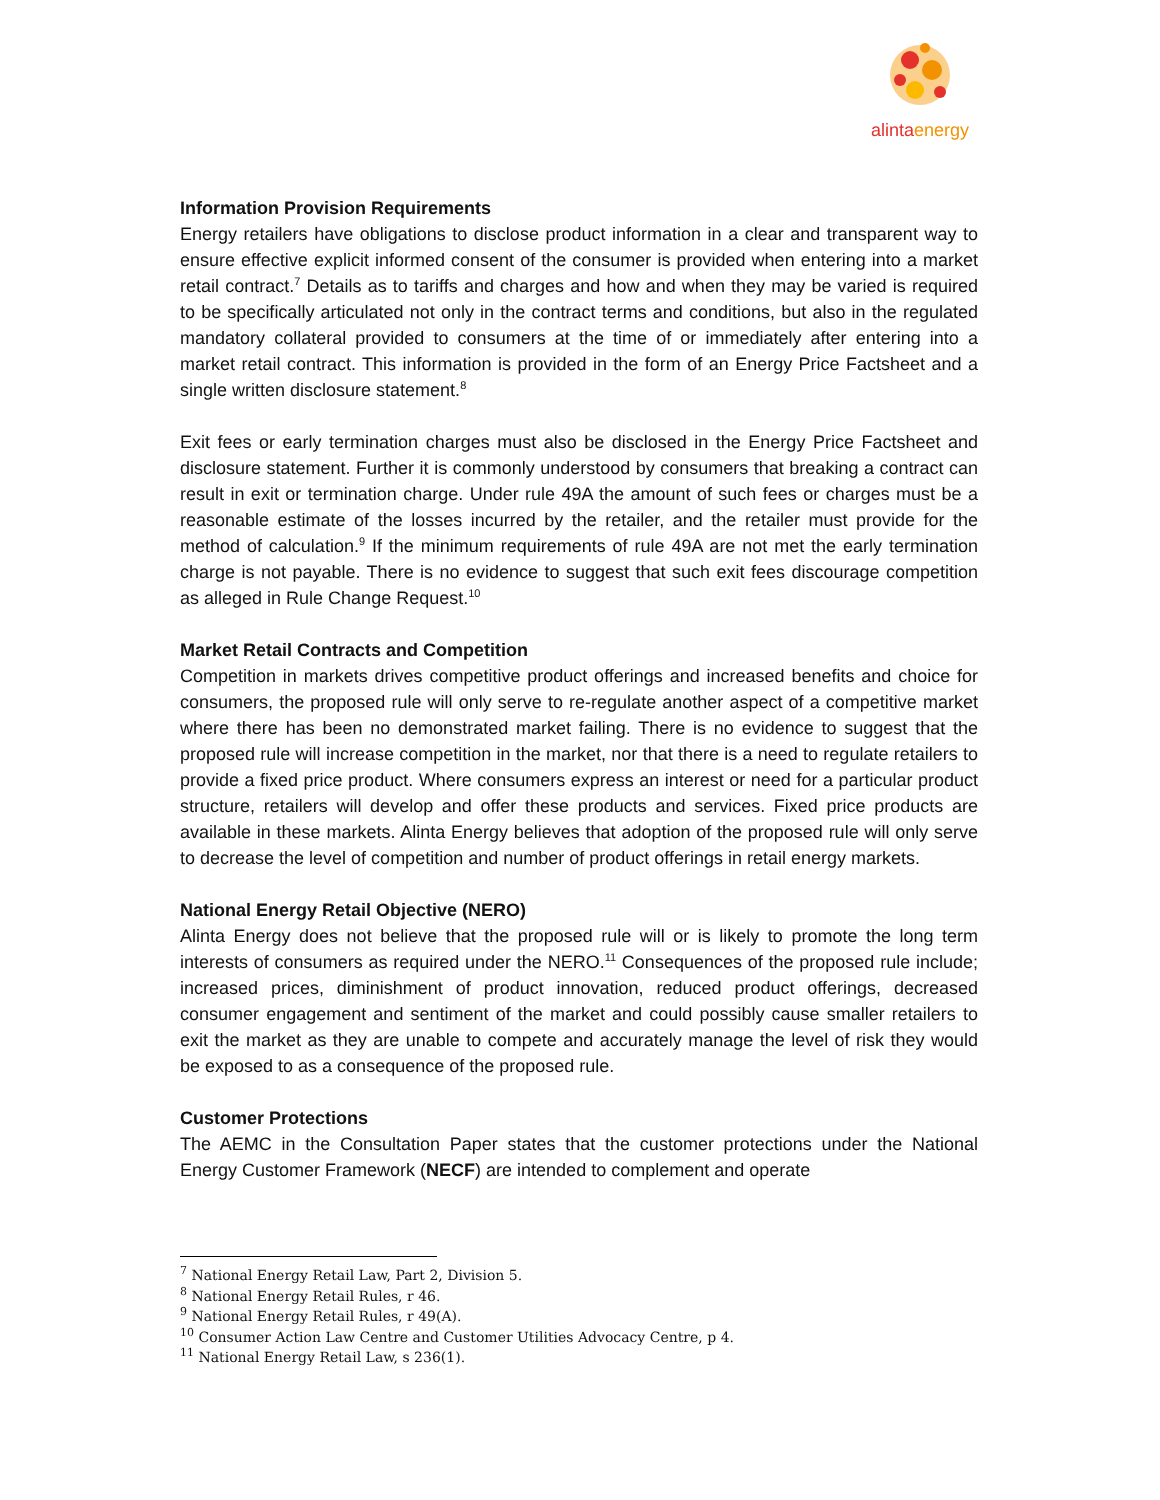alintaenergy
Information Provision Requirements
Energy retailers have obligations to disclose product information in a clear and transparent way to ensure effective explicit informed consent of the consumer is provided when entering into a market retail contract.<sup>7</sup> Details as to tariffs and charges and how and when they may be varied is required to be specifically articulated not only in the contract terms and conditions, but also in the regulated mandatory collateral provided to consumers at the time of or immediately after entering into a market retail contract. This information is provided in the form of an Energy Price Factsheet and a single written disclosure statement.<sup>8</sup>
Exit fees or early termination charges must also be disclosed in the Energy Price Factsheet and disclosure statement. Further it is commonly understood by consumers that breaking a contract can result in exit or termination charge. Under rule 49A the amount of such fees or charges must be a reasonable estimate of the losses incurred by the retailer, and the retailer must provide for the method of calculation.<sup>9</sup> If the minimum requirements of rule 49A are not met the early termination charge is not payable. There is no evidence to suggest that such exit fees discourage competition as alleged in Rule Change Request.<sup>10</sup>
Market Retail Contracts and Competition
Competition in markets drives competitive product offerings and increased benefits and choice for consumers, the proposed rule will only serve to re-regulate another aspect of a competitive market where there has been no demonstrated market failing. There is no evidence to suggest that the proposed rule will increase competition in the market, nor that there is a need to regulate retailers to provide a fixed price product. Where consumers express an interest or need for a particular product structure, retailers will develop and offer these products and services. Fixed price products are available in these markets. Alinta Energy believes that adoption of the proposed rule will only serve to decrease the level of competition and number of product offerings in retail energy markets.
National Energy Retail Objective (NERO)
Alinta Energy does not believe that the proposed rule will or is likely to promote the long term interests of consumers as required under the NERO.<sup>11</sup> Consequences of the proposed rule include; increased prices, diminishment of product innovation, reduced product offerings, decreased consumer engagement and sentiment of the market and could possibly cause smaller retailers to exit the market as they are unable to compete and accurately manage the level of risk they would be exposed to as a consequence of the proposed rule.
Customer Protections
The AEMC in the Consultation Paper states that the customer protections under the National Energy Customer Framework (NECF) are intended to complement and operate
<sup>7</sup> National Energy Retail Law, Part 2, Division 5.
<sup>8</sup> National Energy Retail Rules, r 46.
<sup>9</sup> National Energy Retail Rules, r 49(A).
<sup>10</sup> Consumer Action Law Centre and Customer Utilities Advocacy Centre, p 4.
<sup>11</sup> National Energy Retail Law, s 236(1).